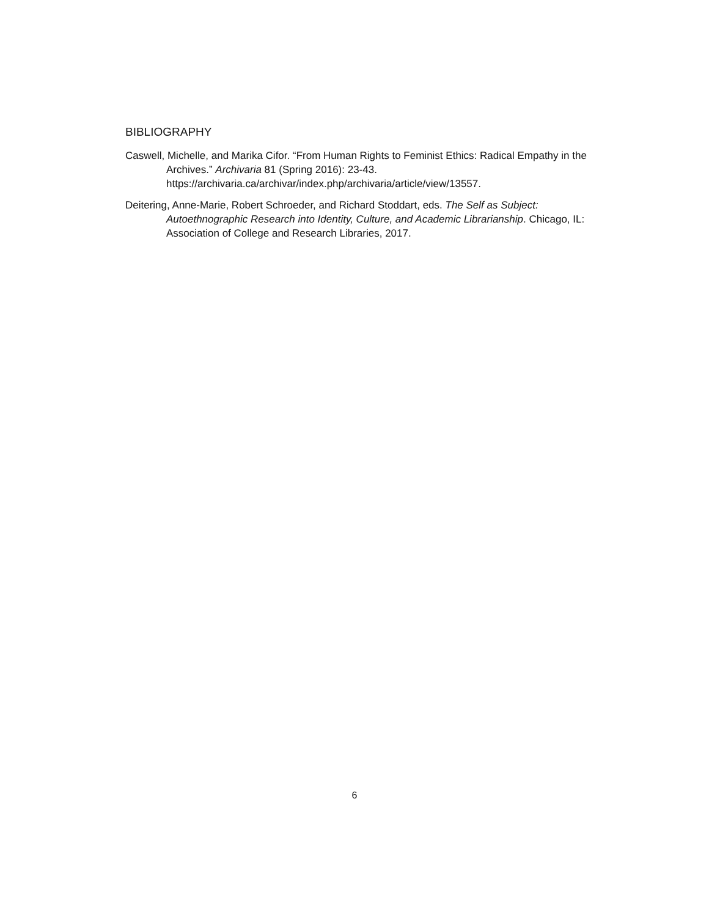BIBLIOGRAPHY
Caswell, Michelle, and Marika Cifor. “From Human Rights to Feminist Ethics: Radical Empathy in the Archives.” Archivaria 81 (Spring 2016): 23-43. https://archivaria.ca/archivar/index.php/archivaria/article/view/13557.
Deitering, Anne-Marie, Robert Schroeder, and Richard Stoddart, eds. The Self as Subject: Autoethnographic Research into Identity, Culture, and Academic Librarianship. Chicago, IL: Association of College and Research Libraries, 2017.
6